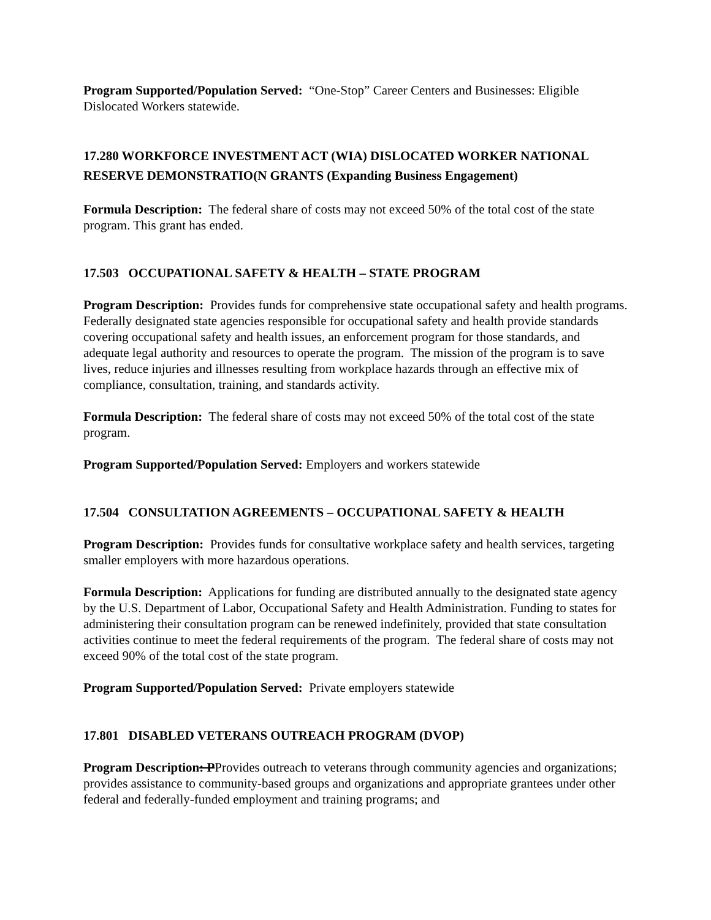Program Supported/Population Served: “One-Stop” Career Centers and Businesses: Eligible Dislocated Workers statewide.
17.280 WORKFORCE INVESTMENT ACT (WIA) DISLOCATED WORKER NATIONAL RESERVE DEMONSTRATIO(N GRANTS (Expanding Business Engagement)
Formula Description: The federal share of costs may not exceed 50% of the total cost of the state program. This grant has ended.
17.503 OCCUPATIONAL SAFETY & HEALTH – STATE PROGRAM
Program Description: Provides funds for comprehensive state occupational safety and health programs. Federally designated state agencies responsible for occupational safety and health provide standards covering occupational safety and health issues, an enforcement program for those standards, and adequate legal authority and resources to operate the program. The mission of the program is to save lives, reduce injuries and illnesses resulting from workplace hazards through an effective mix of compliance, consultation, training, and standards activity.
Formula Description: The federal share of costs may not exceed 50% of the total cost of the state program.
Program Supported/Population Served: Employers and workers statewide
17.504 CONSULTATION AGREEMENTS – OCCUPATIONAL SAFETY & HEALTH
Program Description: Provides funds for consultative workplace safety and health services, targeting smaller employers with more hazardous operations.
Formula Description: Applications for funding are distributed annually to the designated state agency by the U.S. Department of Labor, Occupational Safety and Health Administration. Funding to states for administering their consultation program can be renewed indefinitely, provided that state consultation activities continue to meet the federal requirements of the program. The federal share of costs may not exceed 90% of the total cost of the state program.
Program Supported/Population Served: Private employers statewide
17.801 DISABLED VETERANS OUTREACH PROGRAM (DVOP)
Program Description: PProvides outreach to veterans through community agencies and organizations; provides assistance to community-based groups and organizations and appropriate grantees under other federal and federally-funded employment and training programs; and